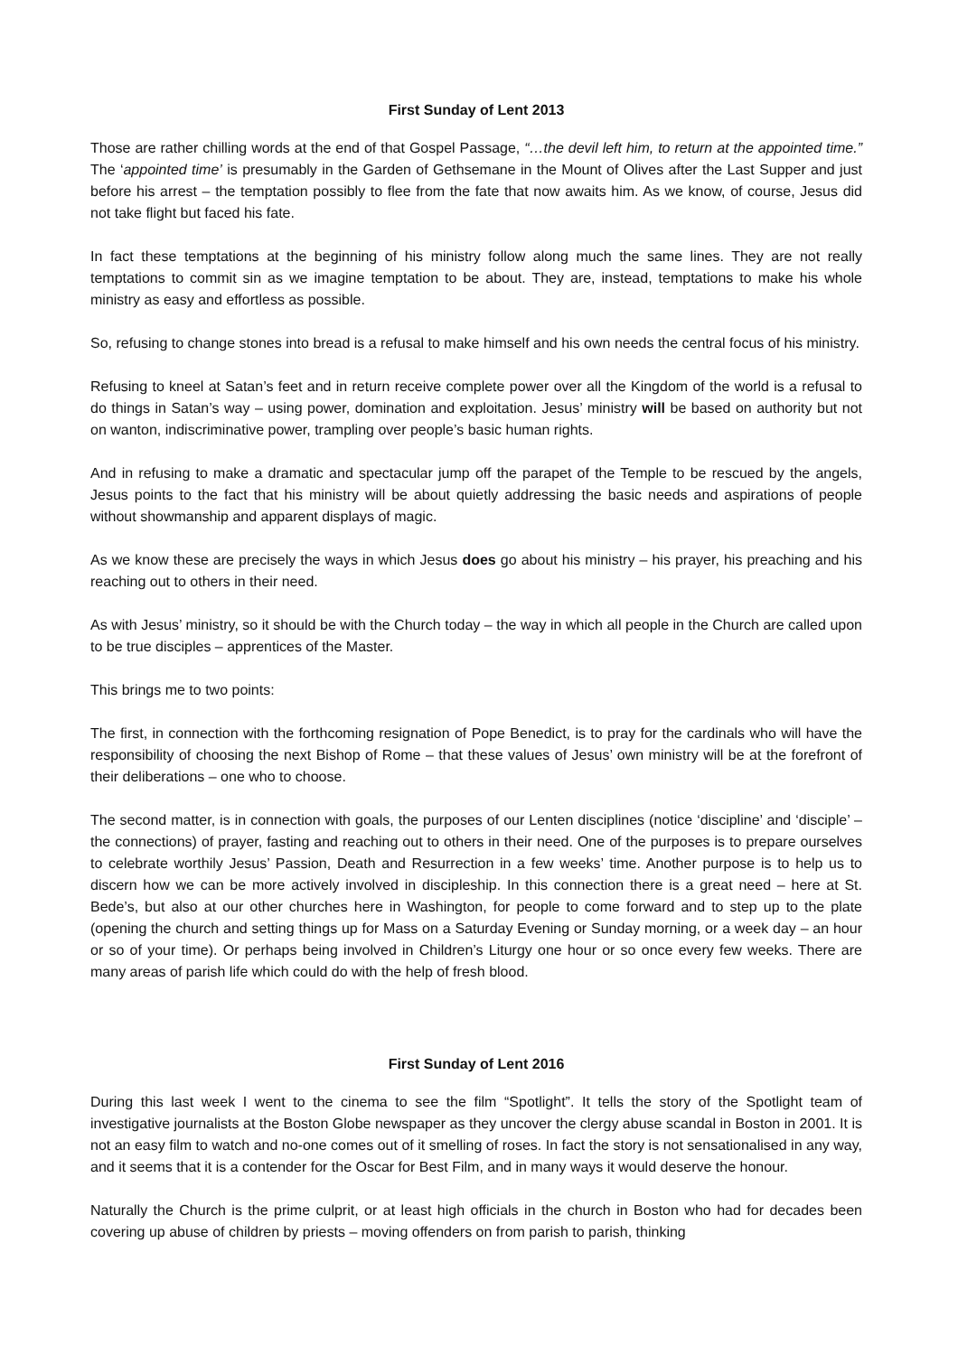First Sunday of Lent 2013
Those are rather chilling words at the end of that Gospel Passage, “…the devil left him, to return at the appointed time.” The ‘appointed time’ is presumably in the Garden of Gethsemane in the Mount of Olives after the Last Supper and just before his arrest – the temptation possibly to flee from the fate that now awaits him. As we know, of course, Jesus did not take flight but faced his fate.
In fact these temptations at the beginning of his ministry follow along much the same lines. They are not really temptations to commit sin as we imagine temptation to be about. They are, instead, temptations to make his whole ministry as easy and effortless as possible.
So, refusing to change stones into bread is a refusal to make himself and his own needs the central focus of his ministry.
Refusing to kneel at Satan’s feet and in return receive complete power over all the Kingdom of the world is a refusal to do things in Satan’s way – using power, domination and exploitation. Jesus’ ministry will be based on authority but not on wanton, indiscriminative power, trampling over people’s basic human rights.
And in refusing to make a dramatic and spectacular jump off the parapet of the Temple to be rescued by the angels, Jesus points to the fact that his ministry will be about quietly addressing the basic needs and aspirations of people without showmanship and apparent displays of magic.
As we know these are precisely the ways in which Jesus does go about his ministry – his prayer, his preaching and his reaching out to others in their need.
As with Jesus’ ministry, so it should be with the Church today – the way in which all people in the Church are called upon to be true disciples – apprentices of the Master.
This brings me to two points:
The first, in connection with the forthcoming resignation of Pope Benedict, is to pray for the cardinals who will have the responsibility of choosing the next Bishop of Rome – that these values of Jesus’ own ministry will be at the forefront of their deliberations – one who to choose.
The second matter, is in connection with goals, the purposes of our Lenten disciplines (notice ‘discipline’ and ‘disciple’ – the connections) of prayer, fasting and reaching out to others in their need. One of the purposes is to prepare ourselves to celebrate worthily Jesus’ Passion, Death and Resurrection in a few weeks’ time. Another purpose is to help us to discern how we can be more actively involved in discipleship. In this connection there is a great need – here at St. Bede’s, but also at our other churches here in Washington, for people to come forward and to step up to the plate (opening the church and setting things up for Mass on a Saturday Evening or Sunday morning, or a week day – an hour or so of your time). Or perhaps being involved in Children’s Liturgy one hour or so once every few weeks. There are many areas of parish life which could do with the help of fresh blood.
First Sunday of Lent 2016
During this last week I went to the cinema to see the film “Spotlight”. It tells the story of the Spotlight team of investigative journalists at the Boston Globe newspaper as they uncover the clergy abuse scandal in Boston in 2001. It is not an easy film to watch and no-one comes out of it smelling of roses. In fact the story is not sensationalised in any way, and it seems that it is a contender for the Oscar for Best Film, and in many ways it would deserve the honour.
Naturally the Church is the prime culprit, or at least high officials in the church in Boston who had for decades been covering up abuse of children by priests – moving offenders on from parish to parish, thinking